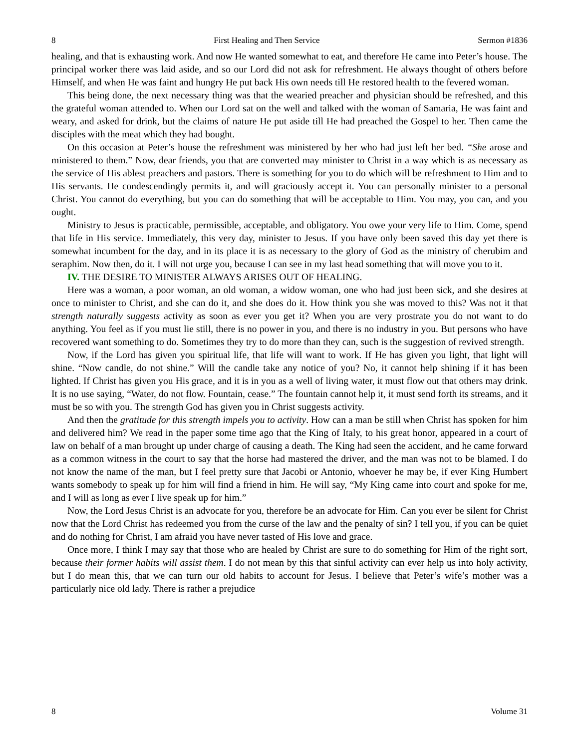8 First Healing and Then Service Sermon #1836
healing, and that is exhausting work. And now He wanted somewhat to eat, and therefore He came into Peter’s house. The principal worker there was laid aside, and so our Lord did not ask for refreshment. He always thought of others before Himself, and when He was faint and hungry He put back His own needs till He restored health to the fevered woman.
This being done, the next necessary thing was that the wearied preacher and physician should be refreshed, and this the grateful woman attended to. When our Lord sat on the well and talked with the woman of Samaria, He was faint and weary, and asked for drink, but the claims of nature He put aside till He had preached the Gospel to her. Then came the disciples with the meat which they had bought.
On this occasion at Peter’s house the refreshment was ministered by her who had just left her bed. “She arose and ministered to them.” Now, dear friends, you that are converted may minister to Christ in a way which is as necessary as the service of His ablest preachers and pastors. There is something for you to do which will be refreshment to Him and to His servants. He condescendingly permits it, and will graciously accept it. You can personally minister to a personal Christ. You cannot do everything, but you can do something that will be acceptable to Him. You may, you can, and you ought.
Ministry to Jesus is practicable, permissible, acceptable, and obligatory. You owe your very life to Him. Come, spend that life in His service. Immediately, this very day, minister to Jesus. If you have only been saved this day yet there is somewhat incumbent for the day, and in its place it is as necessary to the glory of God as the ministry of cherubim and seraphim. Now then, do it. I will not urge you, because I can see in my last head something that will move you to it.
IV. THE DESIRE TO MINISTER ALWAYS ARISES OUT OF HEALING.
Here was a woman, a poor woman, an old woman, a widow woman, one who had just been sick, and she desires at once to minister to Christ, and she can do it, and she does do it. How think you she was moved to this? Was not it that strength naturally suggests activity as soon as ever you get it? When you are very prostrate you do not want to do anything. You feel as if you must lie still, there is no power in you, and there is no industry in you. But persons who have recovered want something to do. Sometimes they try to do more than they can, such is the suggestion of revived strength.
Now, if the Lord has given you spiritual life, that life will want to work. If He has given you light, that light will shine. “Now candle, do not shine.” Will the candle take any notice of you? No, it cannot help shining if it has been lighted. If Christ has given you His grace, and it is in you as a well of living water, it must flow out that others may drink. It is no use saying, “Water, do not flow. Fountain, cease.” The fountain cannot help it, it must send forth its streams, and it must be so with you. The strength God has given you in Christ suggests activity.
And then the gratitude for this strength impels you to activity. How can a man be still when Christ has spoken for him and delivered him? We read in the paper some time ago that the King of Italy, to his great honor, appeared in a court of law on behalf of a man brought up under charge of causing a death. The King had seen the accident, and he came forward as a common witness in the court to say that the horse had mastered the driver, and the man was not to be blamed. I do not know the name of the man, but I feel pretty sure that Jacobi or Antonio, whoever he may be, if ever King Humbert wants somebody to speak up for him will find a friend in him. He will say, “My King came into court and spoke for me, and I will as long as ever I live speak up for him.”
Now, the Lord Jesus Christ is an advocate for you, therefore be an advocate for Him. Can you ever be silent for Christ now that the Lord Christ has redeemed you from the curse of the law and the penalty of sin? I tell you, if you can be quiet and do nothing for Christ, I am afraid you have never tasted of His love and grace.
Once more, I think I may say that those who are healed by Christ are sure to do something for Him of the right sort, because their former habits will assist them. I do not mean by this that sinful activity can ever help us into holy activity, but I do mean this, that we can turn our old habits to account for Jesus. I believe that Peter’s wife’s mother was a particularly nice old lady. There is rather a prejudice
8 Volume 31